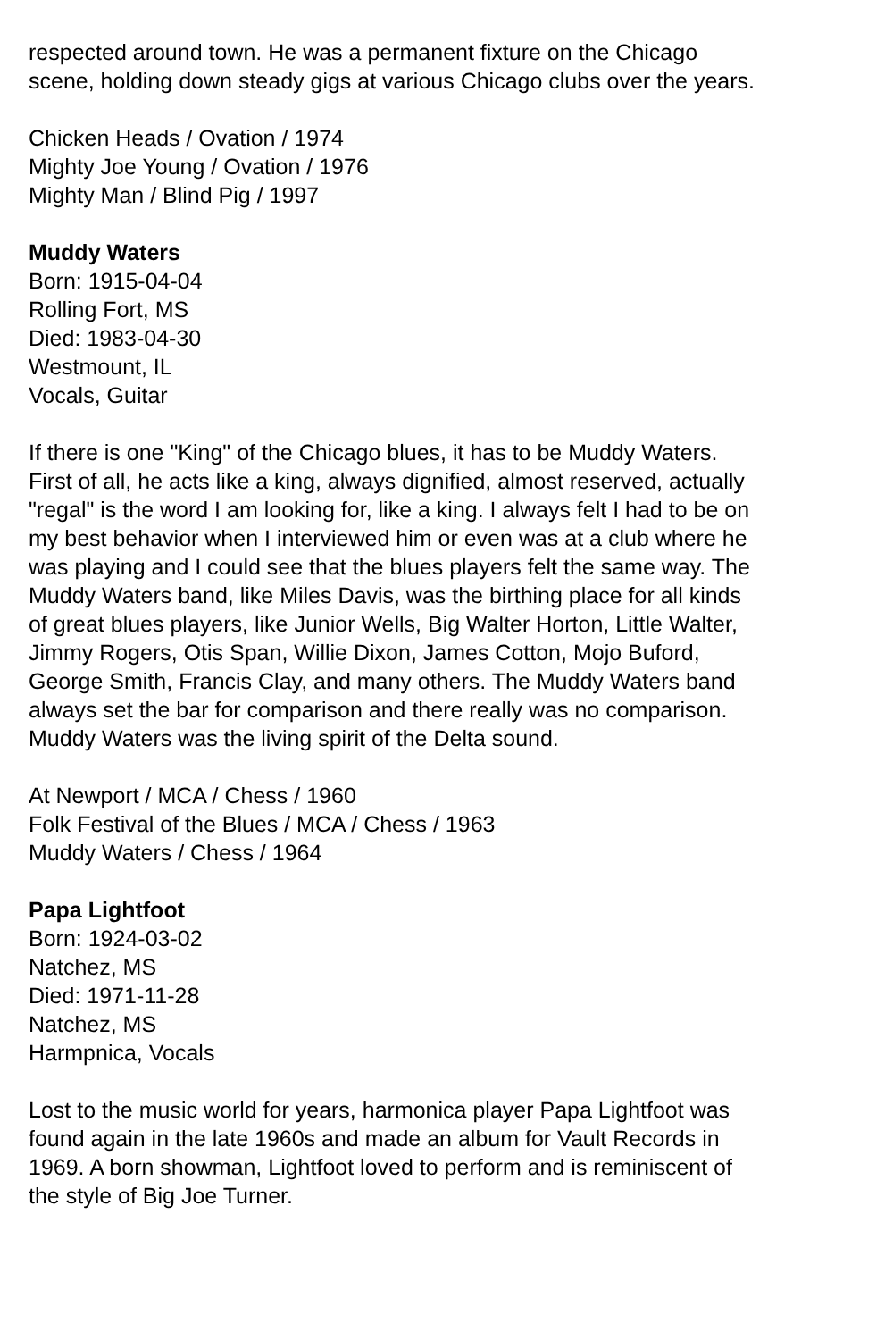respected around town. He was a permanent fixture on the Chicago scene, holding down steady gigs at various Chicago clubs over the years.
Chicken Heads / Ovation / 1974
Mighty Joe Young / Ovation / 1976
Mighty Man / Blind Pig / 1997
Muddy Waters
Born: 1915-04-04
Rolling Fort, MS
Died: 1983-04-30
Westmount, IL
Vocals, Guitar
If there is one "King" of the Chicago blues, it has to be Muddy Waters. First of all, he acts like a king, always dignified, almost reserved, actually "regal" is the word I am looking for, like a king. I always felt I had to be on my best behavior when I interviewed him or even was at a club where he was playing and I could see that the blues players felt the same way. The Muddy Waters band, like Miles Davis, was the birthing place for all kinds of great blues players, like Junior Wells, Big Walter Horton, Little Walter, Jimmy Rogers, Otis Span, Willie Dixon, James Cotton, Mojo Buford, George Smith, Francis Clay, and many others. The Muddy Waters band always set the bar for comparison and there really was no comparison. Muddy Waters was the living spirit of the Delta sound.
At Newport / MCA / Chess / 1960
Folk Festival of the Blues / MCA / Chess / 1963
Muddy Waters / Chess / 1964
Papa Lightfoot
Born: 1924-03-02
Natchez, MS
Died: 1971-11-28
Natchez, MS
Harmpnica, Vocals
Lost to the music world for years, harmonica player Papa Lightfoot was found again in the late 1960s and made an album for Vault Records in 1969. A born showman, Lightfoot loved to perform and is reminiscent of the style of Big Joe Turner.